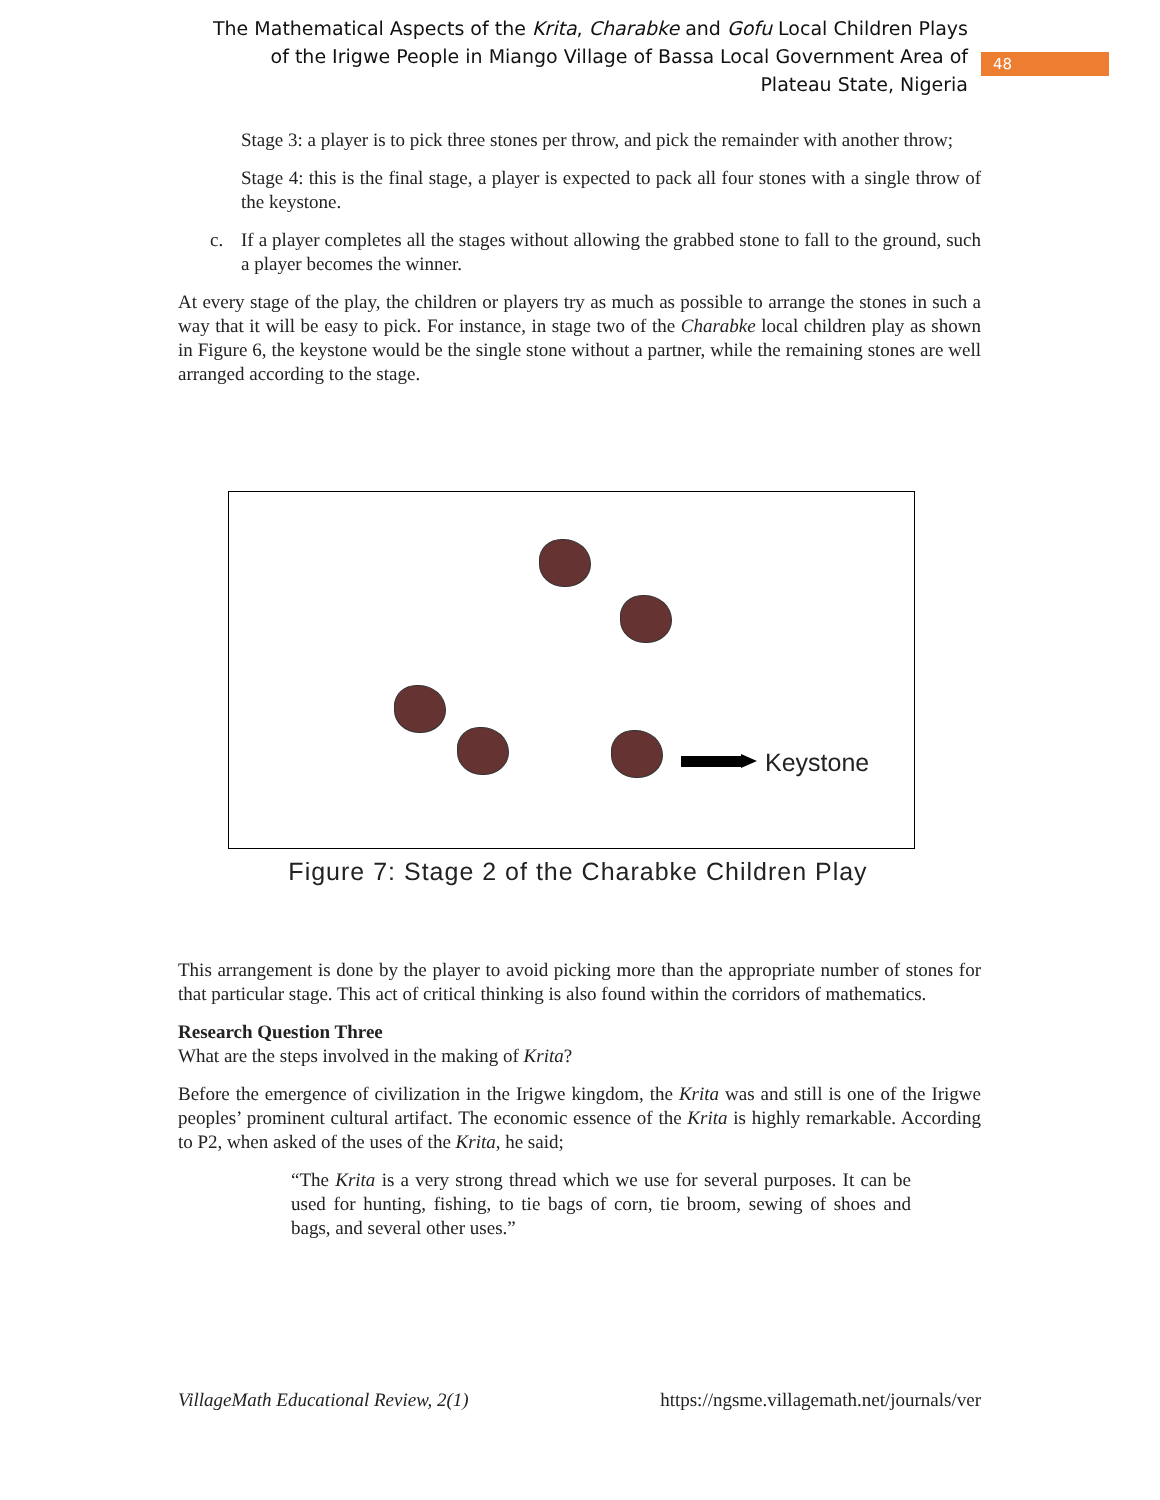The Mathematical Aspects of the Krita, Charabke and Gofu Local Children Plays of the Irigwe People in Miango Village of Bassa Local Government Area of Plateau State, Nigeria
48
Stage 3: a player is to pick three stones per throw, and pick the remainder with another throw;
Stage 4: this is the final stage, a player is expected to pack all four stones with a single throw of the keystone.
c. If a player completes all the stages without allowing the grabbed stone to fall to the ground, such a player becomes the winner.
At every stage of the play, the children or players try as much as possible to arrange the stones in such a way that it will be easy to pick. For instance, in stage two of the Charabke local children play as shown in Figure 6, the keystone would be the single stone without a partner, while the remaining stones are well arranged according to the stage.
Keystone
Figure 7: Stage 2 of the Charabke Children Play
This arrangement is done by the player to avoid picking more than the appropriate number of stones for that particular stage. This act of critical thinking is also found within the corridors of mathematics.
Research Question Three
What are the steps involved in the making of Krita?
Before the emergence of civilization in the Irigwe kingdom, the Krita was and still is one of the Irigwe peoples’ prominent cultural artifact. The economic essence of the Krita is highly remarkable. According to P2, when asked of the uses of the Krita, he said;
“The Krita is a very strong thread which we use for several purposes. It can be used for hunting, fishing, to tie bags of corn, tie broom, sewing of shoes and bags, and several other uses.”
VillageMath Educational Review, 2(1) https://ngsme.villagemath.net/journals/ver